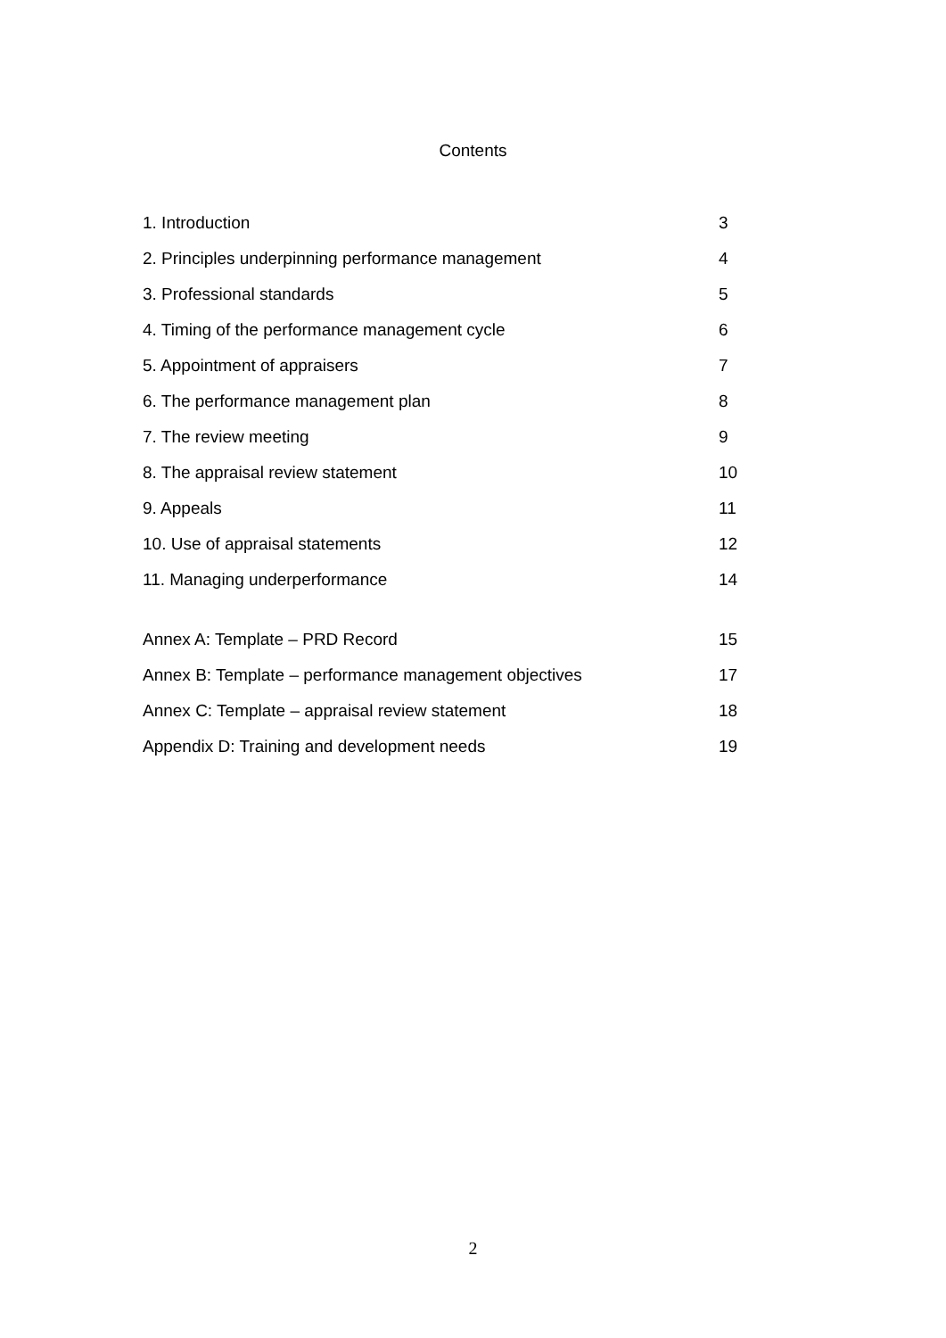Contents
1. Introduction 3
2. Principles underpinning performance management 4
3. Professional standards 5
4. Timing of the performance management cycle 6
5. Appointment of appraisers 7
6. The performance management plan 8
7. The review meeting 9
8. The appraisal review statement 10
9. Appeals 11
10. Use of appraisal statements 12
11. Managing underperformance 14
Annex A: Template – PRD Record 15
Annex B: Template – performance management objectives 17
Annex C: Template – appraisal review statement 18
Appendix D: Training and development needs 19
2